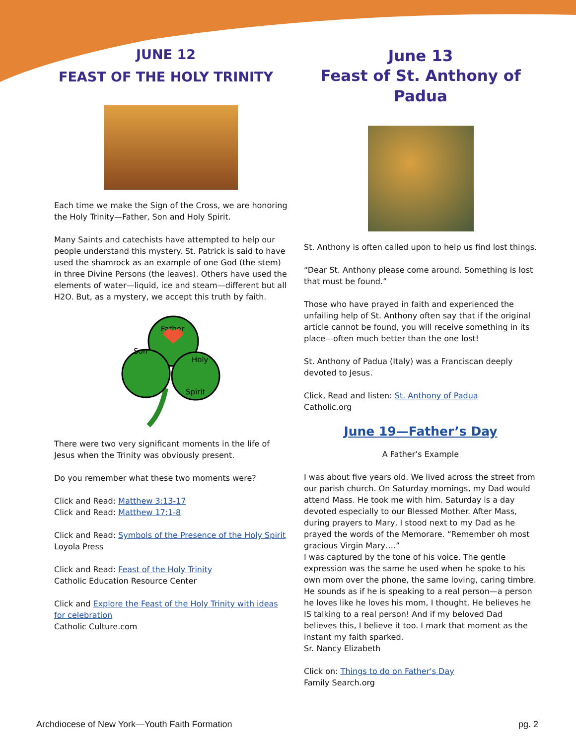JUNE 12
FEAST OF THE HOLY TRINITY
Each time we make the Sign of the Cross, we are honoring the Holy Trinity—Father, Son and Holy Spirit.
Many Saints and catechists have attempted to help our people understand this mystery. St. Patrick is said to have used the shamrock as an example of one God (the stem) in three Divine Persons (the leaves). Others have used the elements of water—liquid, ice and steam—different but all H2O. But, as a mystery, we accept this truth by faith.
Father
Son
Holy
Spirit
There were two very significant moments in the life of Jesus when the Trinity was obviously present.
Do you remember what these two moments were?
Click and Read: Matthew 3:13-17
Click and Read: Matthew 17:1-8
Click and Read: Symbols of the Presence of the Holy Spirit
Loyola Press
Click and Read: Feast of the Holy Trinity
Catholic Education Resource Center
Click and Explore the Feast of the Holy Trinity with ideas for celebration
Catholic Culture.com
June 13
Feast of St. Anthony of Padua
St. Anthony is often called upon to help us find lost things.
“Dear St. Anthony please come around. Something is lost that must be found.”
Those who have prayed in faith and experienced the unfailing help of St. Anthony often say that if the original article cannot be found, you will receive something in its place—often much better than the one lost!
St. Anthony of Padua (Italy) was a Franciscan deeply devoted to Jesus.
Click, Read and listen: St. Anthony of Padua
Catholic.org
June 19—Father’s Day
A Father’s Example
I was about five years old. We lived across the street from our parish church. On Saturday mornings, my Dad would attend Mass. He took me with him. Saturday is a day devoted especially to our Blessed Mother. After Mass, during prayers to Mary, I stood next to my Dad as he prayed the words of the Memorare. “Remember oh most gracious Virgin Mary….”
I was captured by the tone of his voice. The gentle expression was the same he used when he spoke to his own mom over the phone, the same loving, caring timbre. He sounds as if he is speaking to a real person—a person he loves like he loves his mom, I thought. He believes he IS talking to a real person! And if my beloved Dad believes this, I believe it too. I mark that moment as the instant my faith sparked.
Sr. Nancy Elizabeth
Click on: Things to do on Father's Day
Family Search.org
Archdiocese of New York—Youth Faith Formation pg. 2